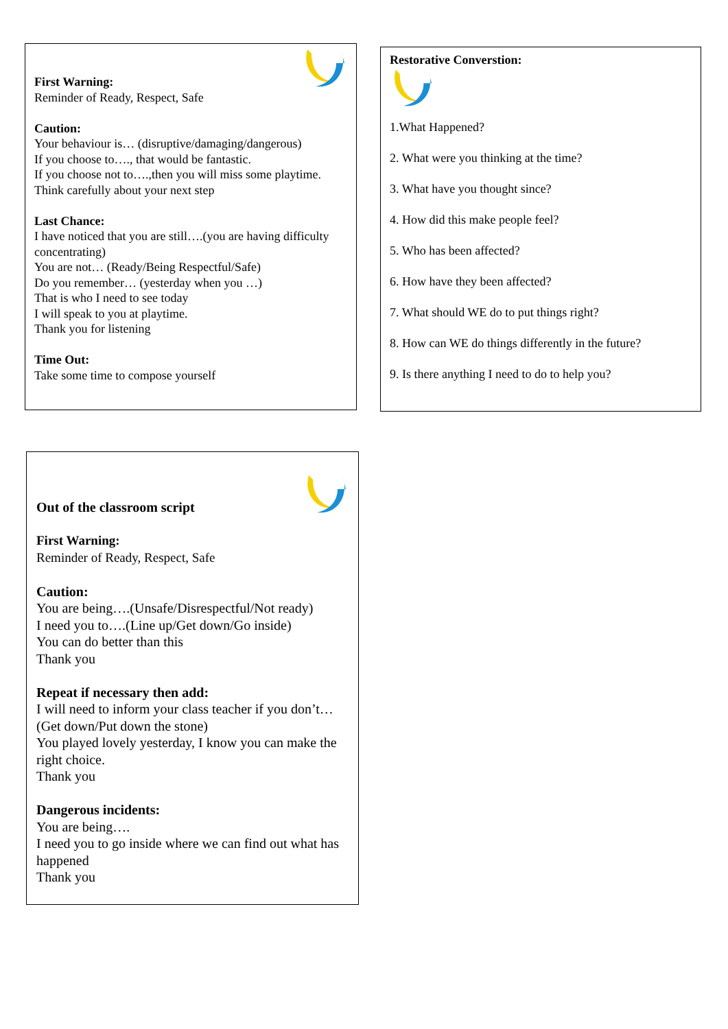First Warning:
Reminder of Ready, Respect, Safe
Caution:
Your behaviour is… (disruptive/damaging/dangerous)
If you choose to…., that would be fantastic.
If you choose not to….,then you will miss some playtime.
Think carefully about your next step
Last Chance:
I have noticed that you are still….(you are having difficulty concentrating)
You are not… (Ready/Being Respectful/Safe)
Do you remember… (yesterday when you …)
That is who I need to see today
I will speak to you at playtime.
Thank you for listening
Time Out:
Take some time to compose yourself
Restorative Converstion:
1.What Happened?
2. What were you thinking at the time?
3. What have you thought since?
4. How did this make people feel?
5. Who has been affected?
6. How have they been affected?
7. What should WE do to put things right?
8. How can WE do things differently in the future?
9. Is there anything I need to do to help you?
Out of the classroom script
First Warning:
Reminder of Ready, Respect, Safe
Caution:
You are being….(Unsafe/Disrespectful/Not ready)
I need you to….(Line up/Get down/Go inside)
You can do better than this
Thank you
Repeat if necessary then add:
I will need to inform your class teacher if you don’t…(Get down/Put down the stone)
You played lovely yesterday, I know you can make the right choice.
Thank you
Dangerous incidents:
You are being….
I need you to go inside where we can find out what has happened
Thank you